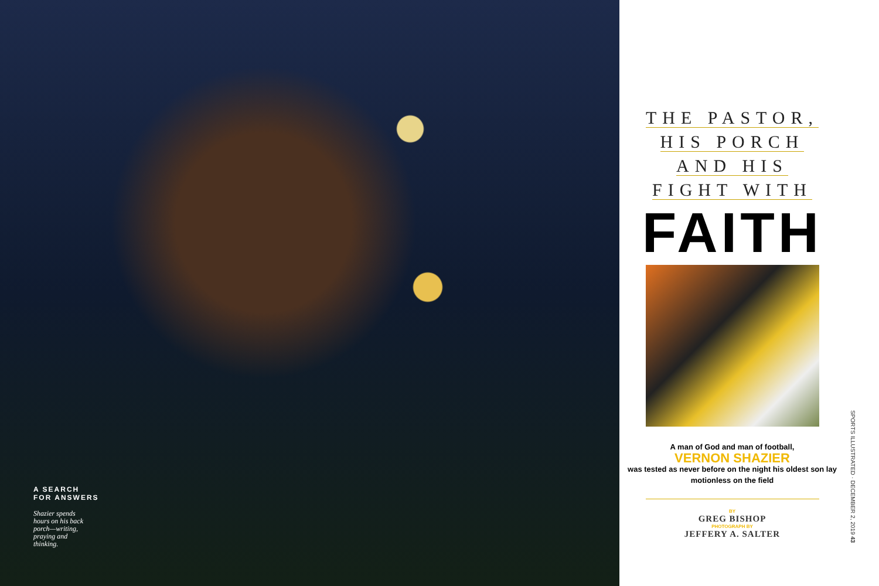A SEARCH
FOR ANSWERS
Shazier spends hours on his back porch—writing, praying and thinking.
THE PASTOR,
HIS PORCH
AND HIS
FIGHT WITH
FAITH
A man of God and man of football,
VERNON SHAZIER
was tested as never before on the night his oldest son lay motionless on the field
BY
GREG BISHOP
PHOTOGRAPH BY
JEFFERY A. SALTER
SPORTS ILLUSTRATED · DECEMBER 2, 2019 43